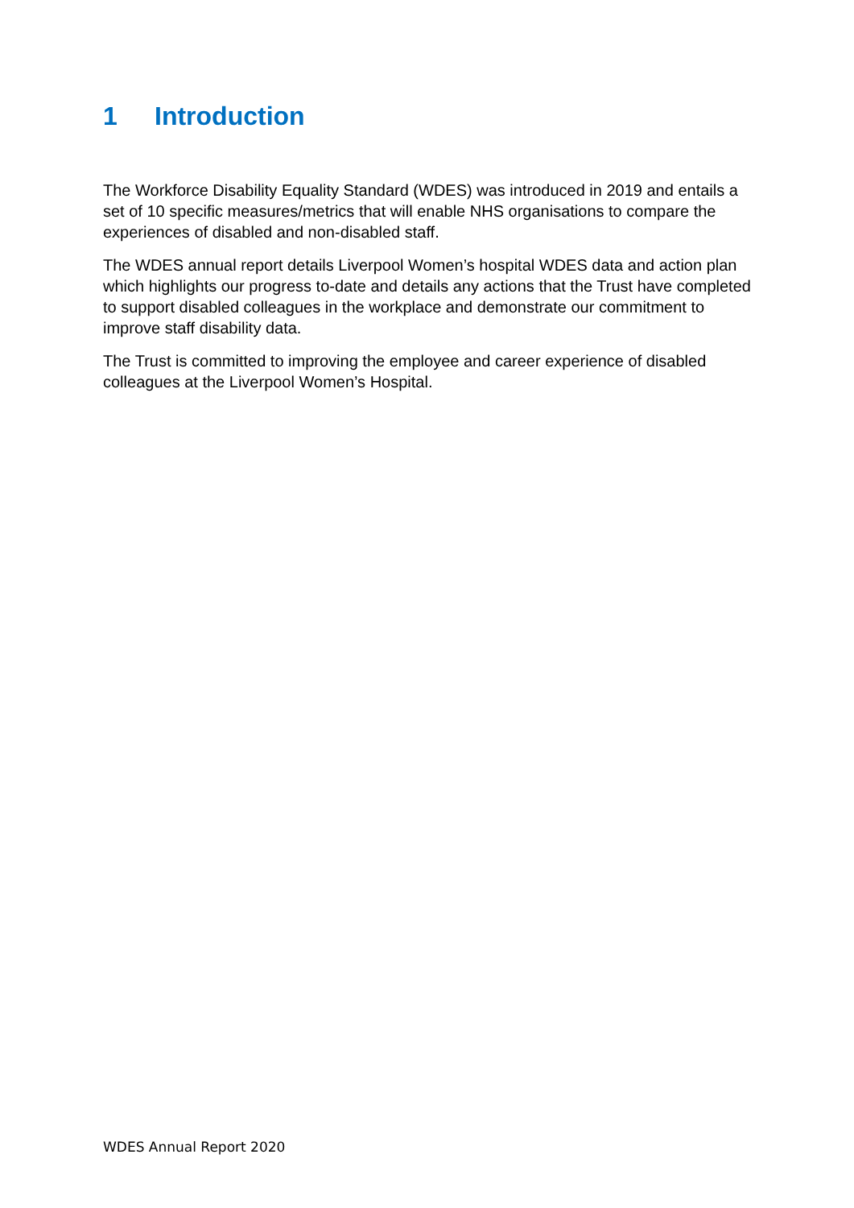1 Introduction
The Workforce Disability Equality Standard (WDES) was introduced in 2019 and entails a set of 10 specific measures/metrics that will enable NHS organisations to compare the experiences of disabled and non-disabled staff.
The WDES annual report details Liverpool Women’s hospital WDES data and action plan which highlights our progress to-date and details any actions that the Trust have completed to support disabled colleagues in the workplace and demonstrate our commitment to improve staff disability data.
The Trust is committed to improving the employee and career experience of disabled colleagues at the Liverpool Women’s Hospital.
WDES Annual Report 2020